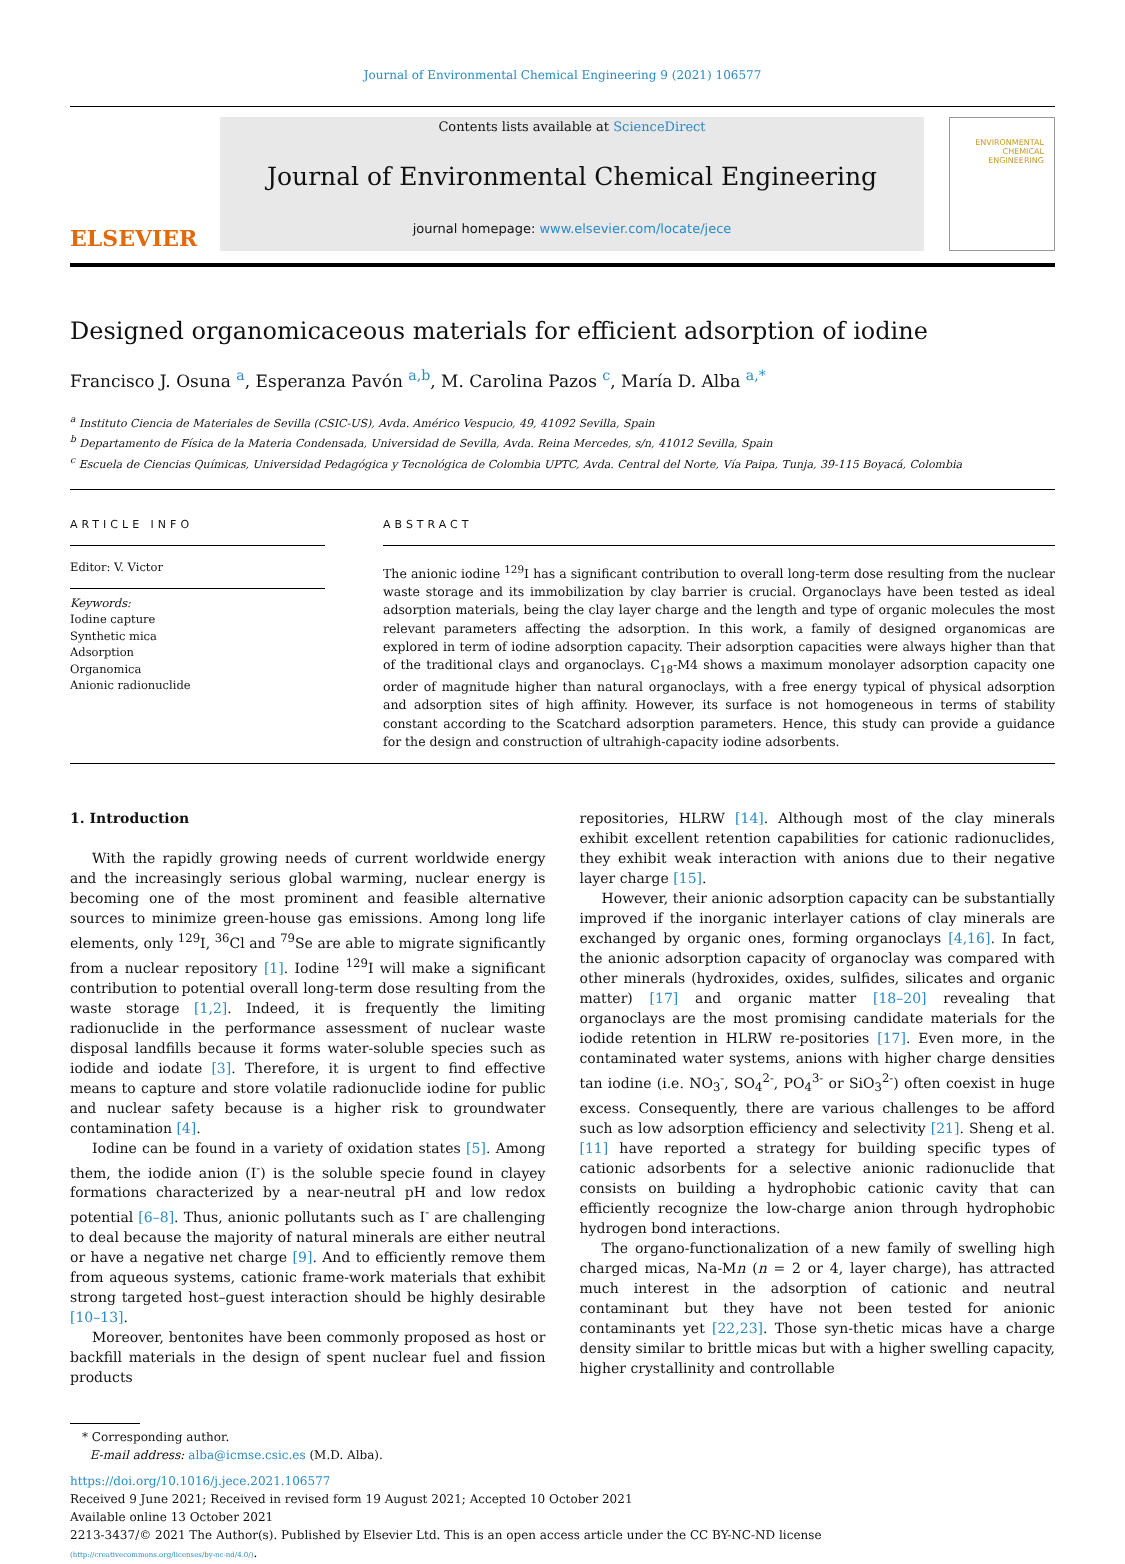Journal of Environmental Chemical Engineering 9 (2021) 106577
ELSEVIER
Contents lists available at ScienceDirect
Journal of Environmental Chemical Engineering
journal homepage: www.elsevier.com/locate/jece
ENVIRONMENTAL
CHEMICAL
ENGINEERING
Designed organomicaceous materials for efficient adsorption of iodine
Francisco J. Osuna <sup>a</sup>, Esperanza Pavón <sup>a,b</sup>, M. Carolina Pazos <sup>c</sup>, María D. Alba <sup>a,*</sup>
<sup>a</sup> Instituto Ciencia de Materiales de Sevilla (CSIC-US), Avda. Américo Vespucio, 49, 41092 Sevilla, Spain
<sup>b</sup> Departamento de Física de la Materia Condensada, Universidad de Sevilla, Avda. Reina Mercedes, s/n, 41012 Sevilla, Spain
<sup>c</sup> Escuela de Ciencias Químicas, Universidad Pedagógica y Tecnológica de Colombia UPTC, Avda. Central del Norte, Vía Paipa, Tunja, 39-115 Boyacá, Colombia
ARTICLE INFO
Editor: V. Victor
Keywords:
Iodine capture
Synthetic mica
Adsorption
Organomica
Anionic radionuclide
ABSTRACT
The anionic iodine <sup>129</sup>I has a significant contribution to overall long-term dose resulting from the nuclear waste storage and its immobilization by clay barrier is crucial. Organoclays have been tested as ideal adsorption materials, being the clay layer charge and the length and type of organic molecules the most relevant parameters affecting the adsorption. In this work, a family of designed organomicas are explored in term of iodine adsorption capacity. Their adsorption capacities were always higher than that of the traditional clays and organoclays. C<sub>18</sub>-M4 shows a maximum monolayer adsorption capacity one order of magnitude higher than natural organoclays, with a free energy typical of physical adsorption and adsorption sites of high affinity. However, its surface is not homogeneous in terms of stability constant according to the Scatchard adsorption parameters. Hence, this study can provide a guidance for the design and construction of ultrahigh-capacity iodine adsorbents.
1. Introduction
With the rapidly growing needs of current worldwide energy and the increasingly serious global warming, nuclear energy is becoming one of the most prominent and feasible alternative sources to minimize green-house gas emissions. Among long life elements, only <sup>129</sup>I, <sup>36</sup>Cl and <sup>79</sup>Se are able to migrate significantly from a nuclear repository [1]. Iodine <sup>129</sup>I will make a significant contribution to potential overall long-term dose resulting from the waste storage [1,2]. Indeed, it is frequently the limiting radionuclide in the performance assessment of nuclear waste disposal landfills because it forms water-soluble species such as iodide and iodate [3]. Therefore, it is urgent to find effective means to capture and store volatile radionuclide iodine for public and nuclear safety because is a higher risk to groundwater contamination [4].
Iodine can be found in a variety of oxidation states [5]. Among them, the iodide anion (I<sup>-</sup>) is the soluble specie found in clayey formations characterized by a near-neutral pH and low redox potential [6–8]. Thus, anionic pollutants such as I<sup>-</sup> are challenging to deal because the majority of natural minerals are either neutral or have a negative net charge [9]. And to efficiently remove them from aqueous systems, cationic frame-work materials that exhibit strong targeted host–guest interaction should be highly desirable [10–13].
Moreover, bentonites have been commonly proposed as host or backfill materials in the design of spent nuclear fuel and fission products
repositories, HLRW [14]. Although most of the clay minerals exhibit excellent retention capabilities for cationic radionuclides, they exhibit weak interaction with anions due to their negative layer charge [15].
However, their anionic adsorption capacity can be substantially improved if the inorganic interlayer cations of clay minerals are exchanged by organic ones, forming organoclays [4,16]. In fact, the anionic adsorption capacity of organoclay was compared with other minerals (hydroxides, oxides, sulfides, silicates and organic matter) [17] and organic matter [18–20] revealing that organoclays are the most promising candidate materials for the iodide retention in HLRW re-positories [17]. Even more, in the contaminated water systems, anions with higher charge densities tan iodine (i.e. NO<sub>3</sub><sup>-</sup>, SO<sub>4</sub><sup>2-</sup>, PO<sub>4</sub><sup>3-</sup> or SiO<sub>3</sub><sup>2-</sup>) often coexist in huge excess. Consequently, there are various challenges to be afford such as low adsorption efficiency and selectivity [21]. Sheng et al. [11] have reported a strategy for building specific types of cationic adsorbents for a selective anionic radionuclide that consists on building a hydrophobic cationic cavity that can efficiently recognize the low-charge anion through hydrophobic hydrogen bond interactions.
The organo-functionalization of a new family of swelling high charged micas, Na-Mn (n = 2 or 4, layer charge), has attracted much interest in the adsorption of cationic and neutral contaminant but they have not been tested for anionic contaminants yet [22,23]. Those syn-thetic micas have a charge density similar to brittle micas but with a higher swelling capacity, higher crystallinity and controllable
* Corresponding author.
E-mail address: alba@icmse.csic.es (M.D. Alba).
https://doi.org/10.1016/j.jece.2021.106577
Received 9 June 2021; Received in revised form 19 August 2021; Accepted 10 October 2021
Available online 13 October 2021
2213-3437/© 2021 The Author(s). Published by Elsevier Ltd. This is an open access article under the CC BY-NC-ND license
(http://creativecommons.org/licenses/by-nc-nd/4.0/).